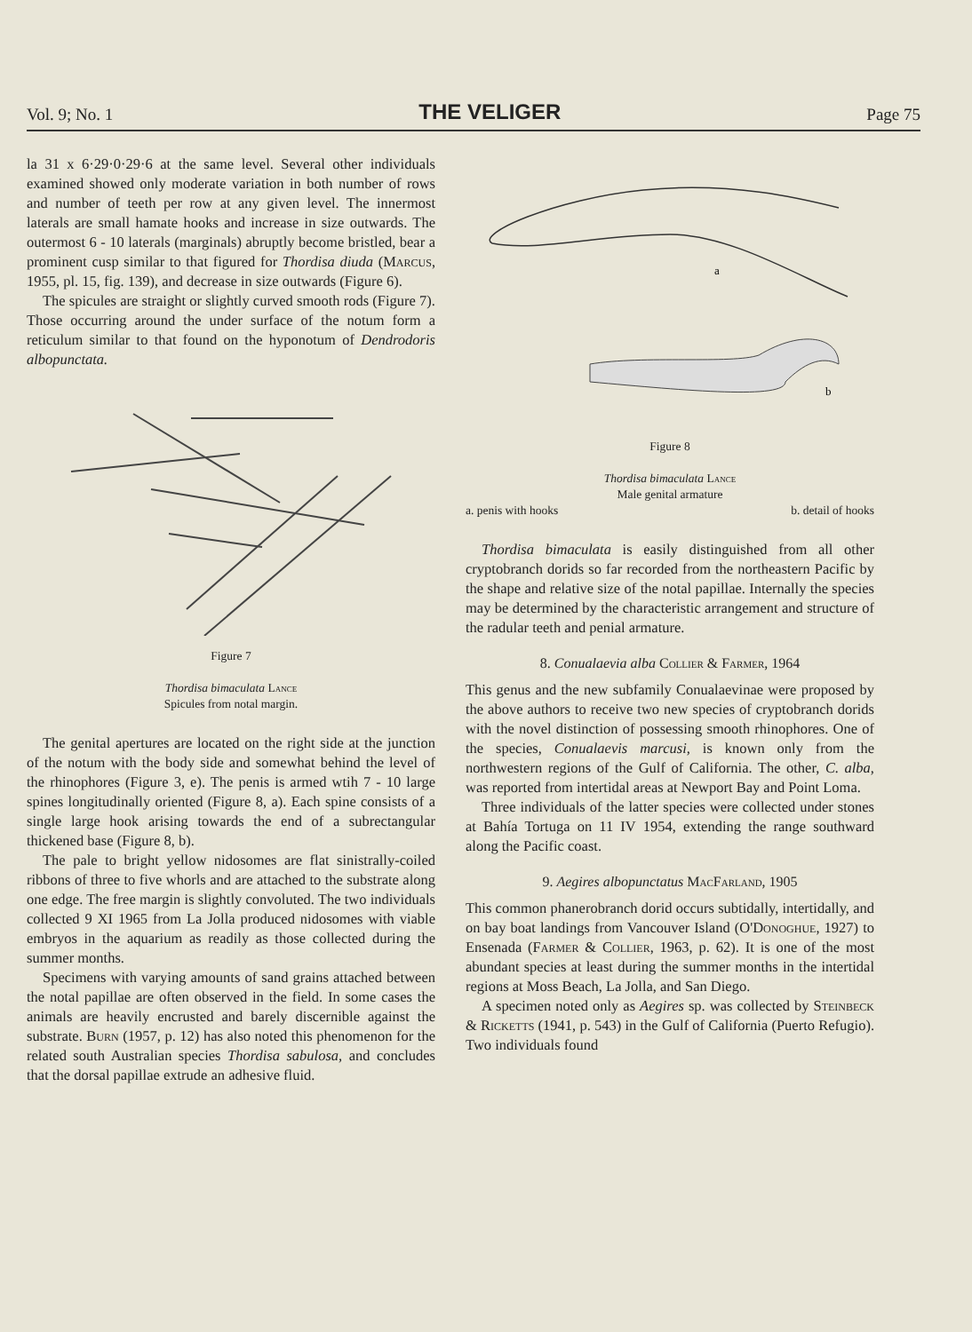Vol. 9; No. 1 THE VELIGER Page 75
la 31 x 6·29·0·29·6 at the same level. Several other individuals examined showed only moderate variation in both number of rows and number of teeth per row at any given level. The innermost laterals are small hamate hooks and increase in size outwards. The outermost 6 - 10 laterals (marginals) abruptly become bristled, bear a prominent cusp similar to that figured for Thordisa diuda (Marcus, 1955, pl. 15, fig. 139), and decrease in size outwards (Figure 6).
The spicules are straight or slightly curved smooth rods (Figure 7). Those occurring around the under surface of the notum form a reticulum similar to that found on the hyponotum of Dendrodoris albopunctata.
Figure 7
Thordisa bimaculata Lance
Spicules from notal margin.
The genital apertures are located on the right side at the junction of the notum with the body side and somewhat behind the level of the rhinophores (Figure 3, e). The penis is armed wtih 7 - 10 large spines longitudinally oriented (Figure 8, a). Each spine consists of a single large hook arising towards the end of a subrectangular thickened base (Figure 8, b).
The pale to bright yellow nidosomes are flat sinistrally-coiled ribbons of three to five whorls and are attached to the substrate along one edge. The free margin is slightly convoluted. The two individuals collected 9 XI 1965 from La Jolla produced nidosomes with viable embryos in the aquarium as readily as those collected during the summer months.
Specimens with varying amounts of sand grains attached between the notal papillae are often observed in the field. In some cases the animals are heavily encrusted and barely discernible against the substrate. Burn (1957, p. 12) has also noted this phenomenon for the related south Australian species Thordisa sabulosa, and concludes that the dorsal papillae extrude an adhesive fluid.
a
b
Figure 8
Thordisa bimaculata Lance
Male genital armature
a. penis with hooks b. detail of hooks
Thordisa bimaculata is easily distinguished from all other cryptobranch dorids so far recorded from the northeastern Pacific by the shape and relative size of the notal papillae. Internally the species may be determined by the characteristic arrangement and structure of the radular teeth and penial armature.
8. Conualaevia alba Collier & Farmer, 1964
This genus and the new subfamily Conualaevinae were proposed by the above authors to receive two new species of cryptobranch dorids with the novel distinction of possessing smooth rhinophores. One of the species, Conualaevis marcusi, is known only from the northwestern regions of the Gulf of California. The other, C. alba, was reported from intertidal areas at Newport Bay and Point Loma.
Three individuals of the latter species were collected under stones at Bahía Tortuga on 11 IV 1954, extending the range southward along the Pacific coast.
9. Aegires albopunctatus MacFarland, 1905
This common phanerobranch dorid occurs subtidally, intertidally, and on bay boat landings from Vancouver Island (O'Donoghue, 1927) to Ensenada (Farmer & Collier, 1963, p. 62). It is one of the most abundant species at least during the summer months in the intertidal regions at Moss Beach, La Jolla, and San Diego.
A specimen noted only as Aegires sp. was collected by Steinbeck & Ricketts (1941, p. 543) in the Gulf of California (Puerto Refugio). Two individuals found